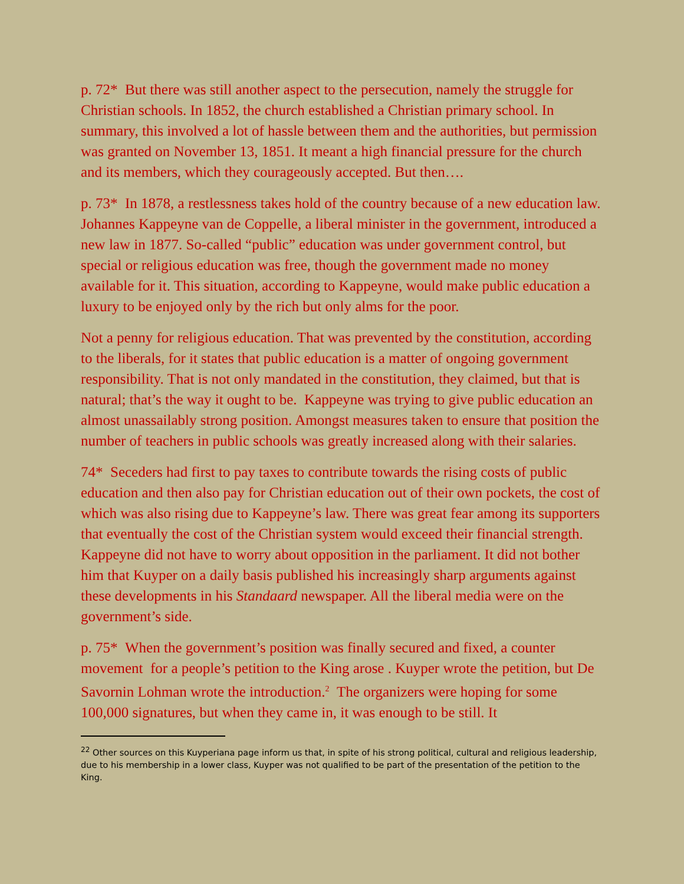p. 72* But there was still another aspect to the persecution, namely the struggle for Christian schools. In 1852, the church established a Christian primary school. In summary, this involved a lot of hassle between them and the authorities, but permission was granted on November 13, 1851. It meant a high financial pressure for the church and its members, which they courageously accepted. But then….
p. 73* In 1878, a restlessness takes hold of the country because of a new education law. Johannes Kappeyne van de Coppelle, a liberal minister in the government, introduced a new law in 1877. So-called “public” education was under government control, but special or religious education was free, though the government made no money available for it. This situation, according to Kappeyne, would make public education a luxury to be enjoyed only by the rich but only alms for the poor.
Not a penny for religious education. That was prevented by the constitution, according to the liberals, for it states that public education is a matter of ongoing government responsibility. That is not only mandated in the constitution, they claimed, but that is natural; that’s the way it ought to be. Kappeyne was trying to give public education an almost unassailably strong position. Amongst measures taken to ensure that position the number of teachers in public schools was greatly increased along with their salaries.
74* Seceders had first to pay taxes to contribute towards the rising costs of public education and then also pay for Christian education out of their own pockets, the cost of which was also rising due to Kappeyne’s law. There was great fear among its supporters that eventually the cost of the Christian system would exceed their financial strength. Kappeyne did not have to worry about opposition in the parliament. It did not bother him that Kuyper on a daily basis published his increasingly sharp arguments against these developments in his Standaard newspaper. All the liberal media were on the government’s side.
p. 75* When the government’s position was finally secured and fixed, a counter movement for a people’s petition to the King arose . Kuyper wrote the petition, but De Savornin Lohman wrote the introduction.<sup>2</sup> The organizers were hoping for some 100,000 signatures, but when they came in, it was enough to be still. It
<sup>22</sup> Other sources on this Kuyperiana page inform us that, in spite of his strong political, cultural and religious leadership, due to his membership in a lower class, Kuyper was not qualified to be part of the presentation of the petition to the King.